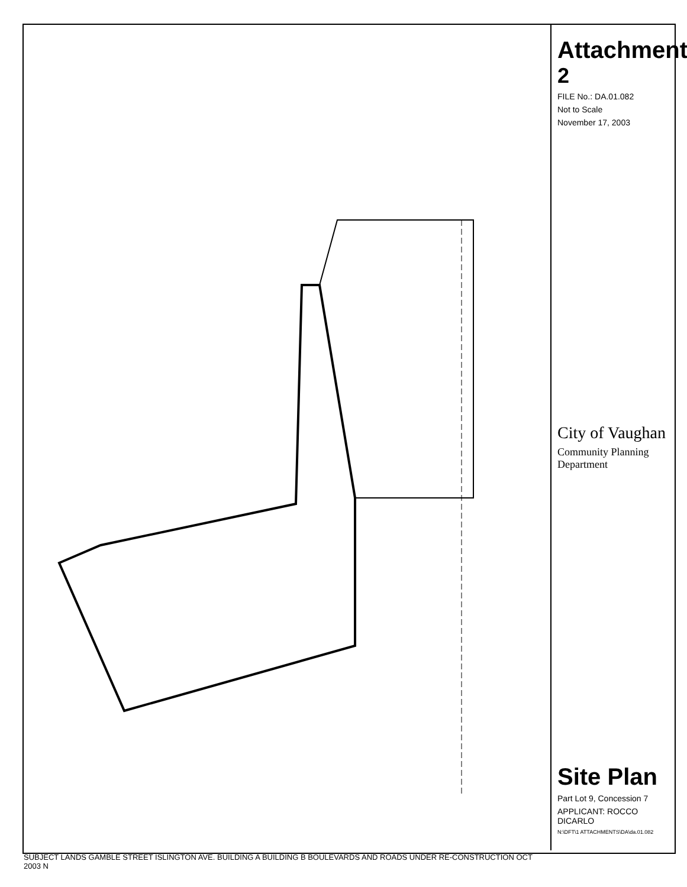SUBJECT LANDS GAMBLE STREET ISLINGTON AVE. BUILDING A BUILDING B BOULEVARDS AND ROADS UNDER RE-CONSTRUCTION OCT 2003 N
Attachment
2
FILE No.: DA.01.082
Not to Scale
November 17, 2003
City of Vaughan
Community Planning Department
Site Plan
Part Lot 9, Concession 7
APPLICANT: ROCCO DICARLO
N:\DFT\1 ATTACHMENTS\DA\da.01.082